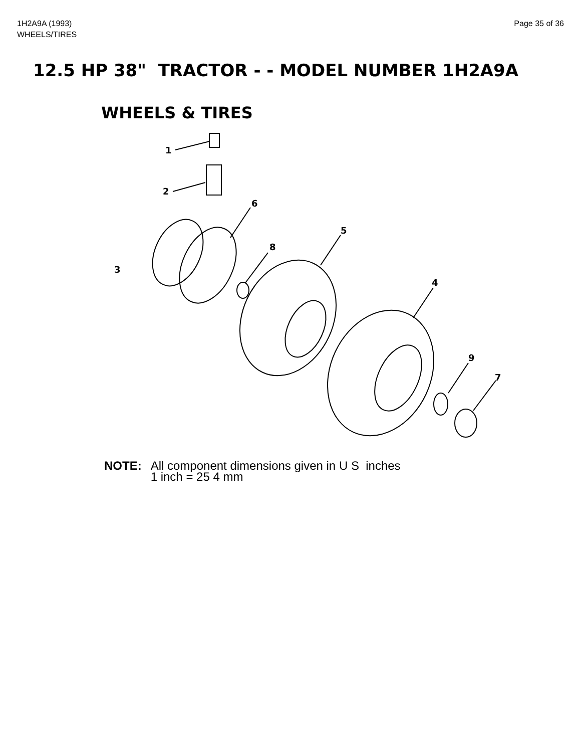1H2A9A (1993)
WHEELS/TIRES
Page 35 of 36
12.5 HP 38" TRACTOR - - MODEL NUMBER 1H2A9A
WHEELS & TIRES
1
2
6
5
8
3
4
9
7
NOTE: All component dimensions given in U S inches
1 inch = 25 4 mm